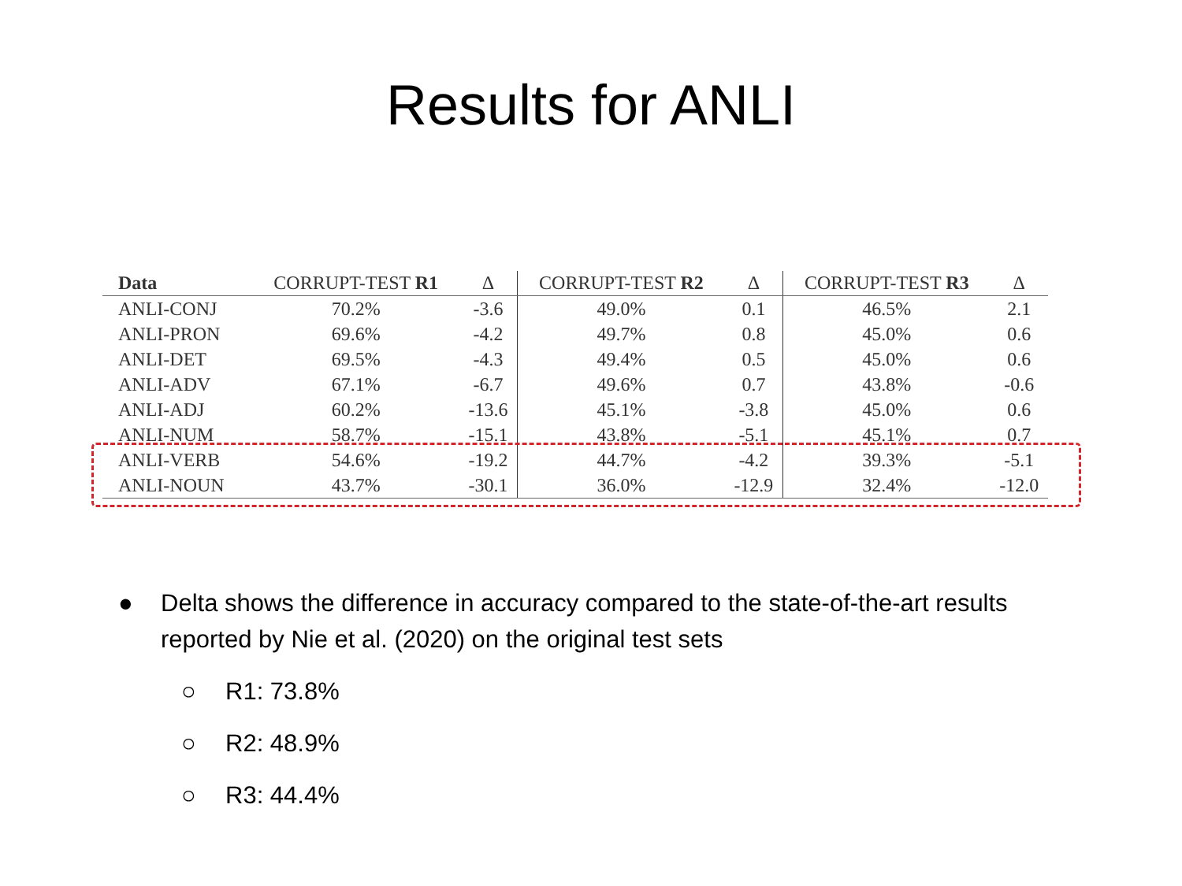Results for ANLI
| Data | CORRUPT-TEST R1 | Δ | CORRUPT-TEST R2 | Δ | CORRUPT-TEST R3 | Δ |
| --- | --- | --- | --- | --- | --- | --- |
| ANLI-CONJ | 70.2% | -3.6 | 49.0% | 0.1 | 46.5% | 2.1 |
| ANLI-PRON | 69.6% | -4.2 | 49.7% | 0.8 | 45.0% | 0.6 |
| ANLI-DET | 69.5% | -4.3 | 49.4% | 0.5 | 45.0% | 0.6 |
| ANLI-ADV | 67.1% | -6.7 | 49.6% | 0.7 | 43.8% | -0.6 |
| ANLI-ADJ | 60.2% | -13.6 | 45.1% | -3.8 | 45.0% | 0.6 |
| ANLI-NUM | 58.7% | -15.1 | 43.8% | -5.1 | 45.1% | 0.7 |
| ANLI-VERB | 54.6% | -19.2 | 44.7% | -4.2 | 39.3% | -5.1 |
| ANLI-NOUN | 43.7% | -30.1 | 36.0% | -12.9 | 32.4% | -12.0 |
● Delta shows the difference in accuracy compared to the state-of-the-art results reported by Nie et al. (2020) on the original test sets
○ R1: 73.8%
○ R2: 48.9%
○ R3: 44.4%